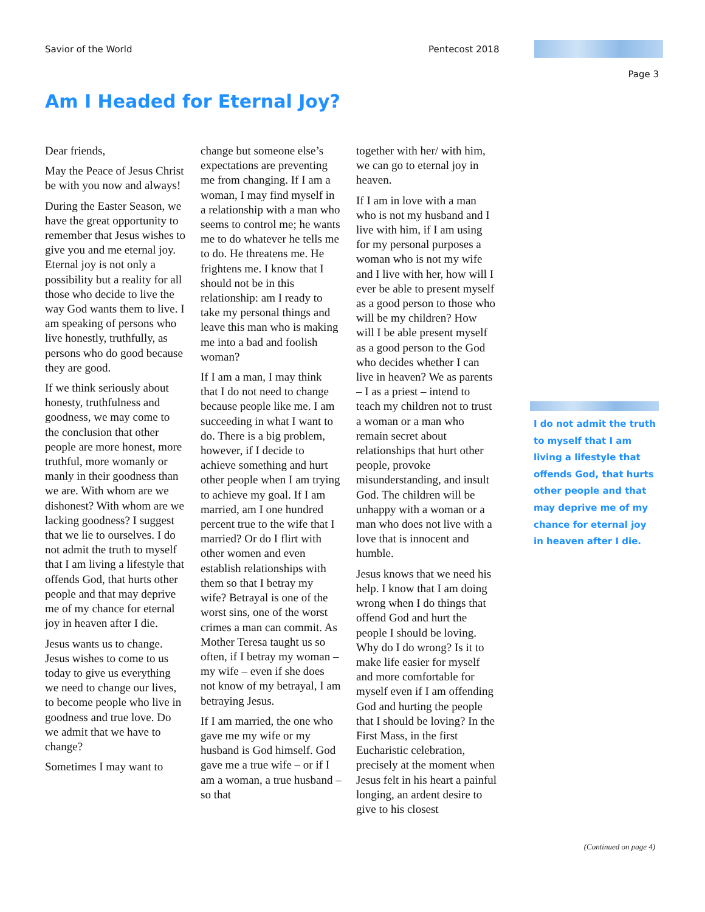Savior of the World Pentecost 2018
Page 3
Am I Headed for Eternal Joy?
Dear friends,
May the Peace of Jesus Christ be with you now and always!
During the Easter Season, we have the great opportunity to remember that Jesus wishes to give you and me eternal joy. Eternal joy is not only a possibility but a reality for all those who decide to live the way God wants them to live. I am speaking of persons who live honestly, truthfully, as persons who do good because they are good.
If we think seriously about honesty, truthfulness and goodness, we may come to the conclusion that other people are more honest, more truthful, more womanly or manly in their goodness than we are. With whom are we dishonest? With whom are we lacking goodness? I suggest that we lie to ourselves. I do not admit the truth to myself that I am living a lifestyle that offends God, that hurts other people and that may deprive me of my chance for eternal joy in heaven after I die.
Jesus wants us to change. Jesus wishes to come to us today to give us everything we need to change our lives, to become people who live in goodness and true love. Do we admit that we have to change?
Sometimes I may want to
change but someone else’s expectations are preventing me from changing. If I am a woman, I may find myself in a relationship with a man who seems to control me; he wants me to do whatever he tells me to do. He threatens me. He frightens me. I know that I should not be in this relationship: am I ready to take my personal things and leave this man who is making me into a bad and foolish woman?
If I am a man, I may think that I do not need to change because people like me. I am succeeding in what I want to do. There is a big problem, however, if I decide to achieve something and hurt other people when I am trying to achieve my goal. If I am married, am I one hundred percent true to the wife that I married? Or do I flirt with other women and even establish relationships with them so that I betray my wife? Betrayal is one of the worst sins, one of the worst crimes a man can commit. As Mother Teresa taught us so often, if I betray my woman – my wife – even if she does not know of my betrayal, I am betraying Jesus.
If I am married, the one who gave me my wife or my husband is God himself. God gave me a true wife – or if I am a woman, a true husband – so that
together with her/ with him, we can go to eternal joy in heaven.
If I am in love with a man who is not my husband and I live with him, if I am using for my personal purposes a woman who is not my wife and I live with her, how will I ever be able to present myself as a good person to those who will be my children? How will I be able present myself as a good person to the God who decides whether I can live in heaven? We as parents – I as a priest – intend to teach my children not to trust a woman or a man who remain secret about relationships that hurt other people, provoke misunderstanding, and insult God. The children will be unhappy with a woman or a man who does not live with a love that is innocent and humble.
Jesus knows that we need his help. I know that I am doing wrong when I do things that offend God and hurt the people I should be loving. Why do I do wrong? Is it to make life easier for myself and more comfortable for myself even if I am offending God and hurting the people that I should be loving? In the First Mass, in the first Eucharistic celebration, precisely at the moment when Jesus felt in his heart a painful longing, an ardent desire to give to his closest
I do not admit the truth to myself that I am living a lifestyle that offends God, that hurts other people and that may deprive me of my chance for eternal joy in heaven after I die.
(Continued on page 4)